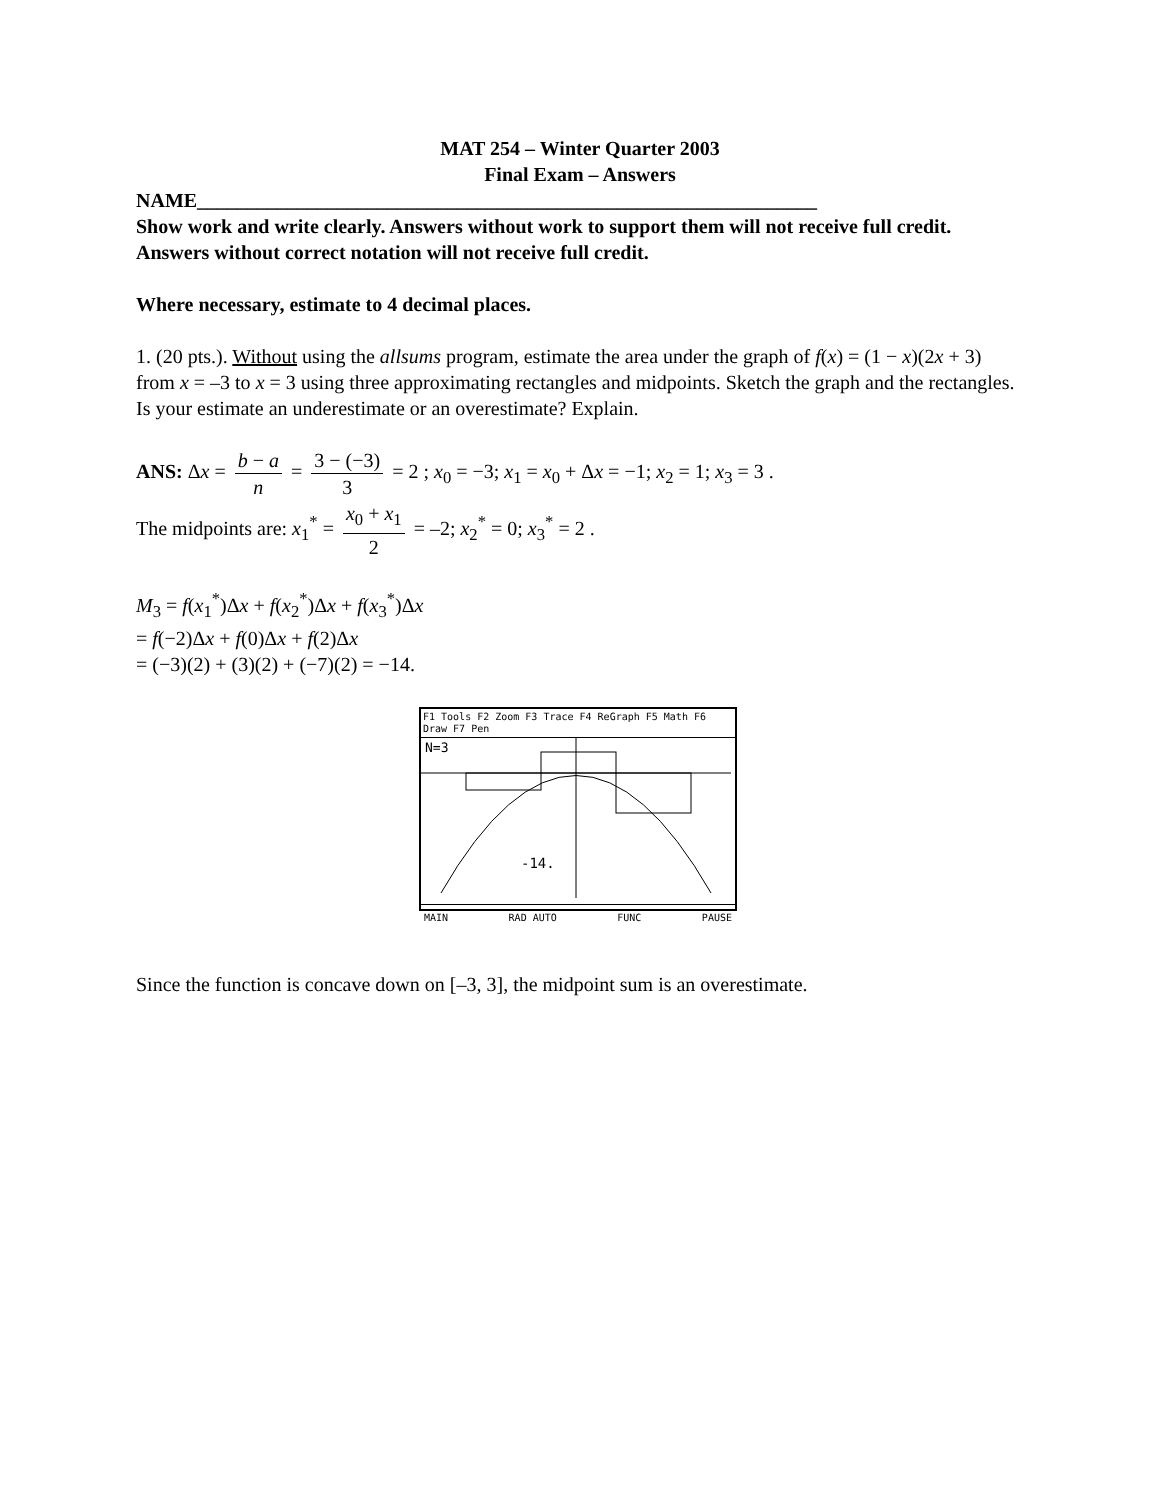MAT 254 – Winter Quarter 2003
Final Exam – Answers
NAME______________________________________________________________
Show work and write clearly. Answers without work to support them will not receive full credit. Answers without correct notation will not receive full credit.
Where necessary, estimate to 4 decimal places.
1. (20 pts.). Without using the allsums program, estimate the area under the graph of f(x) = (1 − x)(2x + 3) from x = –3 to x = 3 using three approximating rectangles and midpoints. Sketch the graph and the rectangles. Is your estimate an underestimate or an overestimate? Explain.
ANS: Δx = b − a n = 3 − (−3) 3 = 2 ; x<sub>0</sub> = −3; x<sub>1</sub> = x<sub>0</sub> + Δx = −1; x<sub>2</sub> = 1; x<sub>3</sub> = 3 .
The midpoints are: x<sub>1</sub><sup>*</sup> = x<sub>0</sub> + x<sub>1</sub> 2 = –2; x<sub>2</sub><sup>*</sup> = 0; x<sub>3</sub><sup>*</sup> = 2 .
M<sub>3</sub> = f(x<sub>1</sub><sup>*</sup>)Δx + f(x<sub>2</sub><sup>*</sup>)Δx + f(x<sub>3</sub><sup>*</sup>)Δx
= f(−2)Δx + f(0)Δx + f(2)Δx
= (−3)(2) + (3)(2) + (−7)(2) = −14.
F1 Tools F2 Zoom F3 Trace F4 ReGraph F5 Math F6 Draw F7 Pen
N=3
-14.
MAIN RAD AUTO FUNC PAUSE
Since the function is concave down on [–3, 3], the midpoint sum is an overestimate.